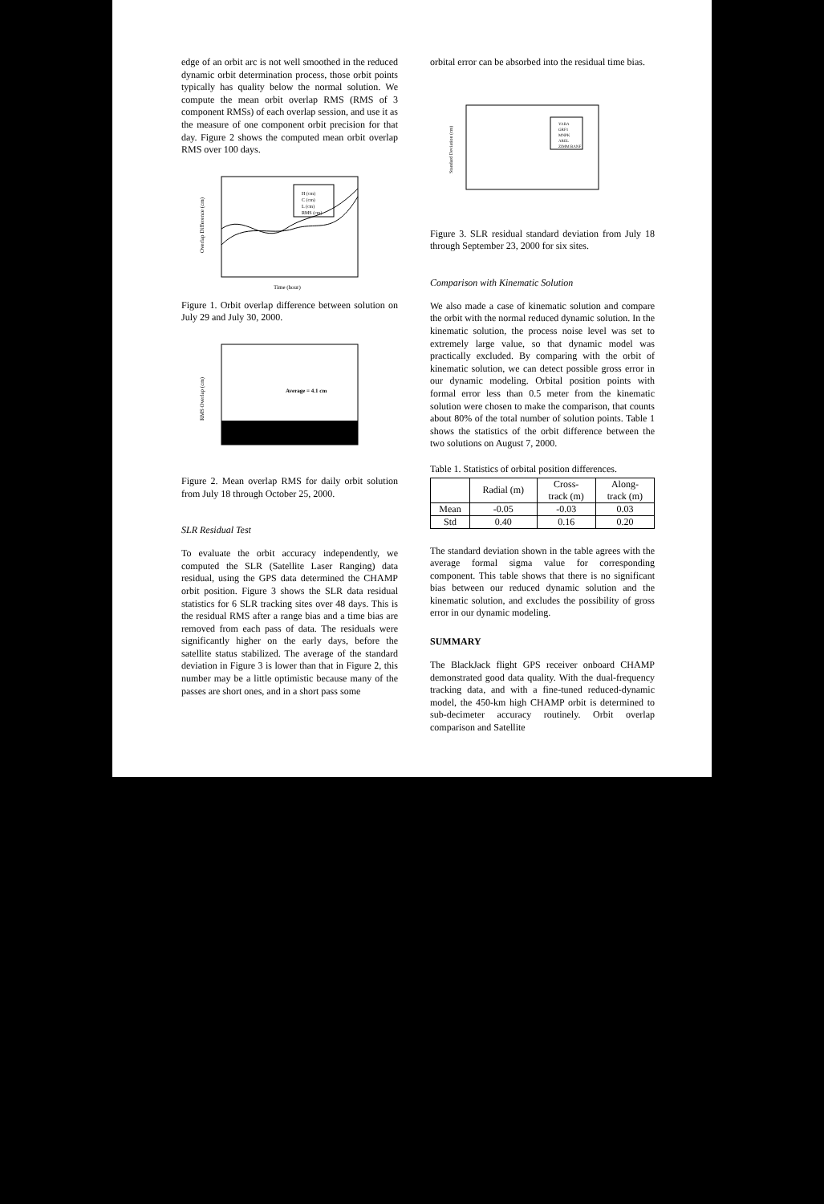edge of an orbit arc is not well smoothed in the reduced dynamic orbit determination process, those orbit points typically has quality below the normal solution. We compute the mean orbit overlap RMS (RMS of 3 component RMSs) of each overlap session, and use it as the measure of one component orbit precision for that day. Figure 2 shows the computed mean orbit overlap RMS over 100 days.
H (cm)
C (cm)
L (cm)
RMS (cm)
Time (hour)
Overlap Difference (cm)
Figure 1. Orbit overlap difference between solution on July 29 and July 30, 2000.
Average = 4.1 cm
RMS Overlap (cm)
Figure 2. Mean overlap RMS for daily orbit solution from July 18 through October 25, 2000.
SLR Residual Test
To evaluate the orbit accuracy independently, we computed the SLR (Satellite Laser Ranging) data residual, using the GPS data determined the CHAMP orbit position. Figure 3 shows the SLR data residual statistics for 6 SLR tracking sites over 48 days. This is the residual RMS after a range bias and a time bias are removed from each pass of data. The residuals were significantly higher on the early days, before the satellite status stabilized. The average of the standard deviation in Figure 3 is lower than that in Figure 2, this number may be a little optimistic because many of the passes are short ones, and in a short pass some
orbital error can be absorbed into the residual time bias.
YARA
GRF1
MNPK
AREL
ZIMM BANF
Standard Deviation (cm)
Figure 3. SLR residual standard deviation from July 18 through September 23, 2000 for six sites.
Comparison with Kinematic Solution
We also made a case of kinematic solution and compare the orbit with the normal reduced dynamic solution. In the kinematic solution, the process noise level was set to extremely large value, so that dynamic model was practically excluded. By comparing with the orbit of kinematic solution, we can detect possible gross error in our dynamic modeling. Orbital position points with formal error less than 0.5 meter from the kinematic solution were chosen to make the comparison, that counts about 80% of the total number of solution points. Table 1 shows the statistics of the orbit difference between the two solutions on August 7, 2000.
Table 1. Statistics of orbital position differences.
| | Radial (m) | Cross- track (m) | Along- track (m) |
| --- | --- | --- | --- |
| Mean | -0.05 | -0.03 | 0.03 |
| Std | 0.40 | 0.16 | 0.20 |
The standard deviation shown in the table agrees with the average formal sigma value for corresponding component. This table shows that there is no significant bias between our reduced dynamic solution and the kinematic solution, and excludes the possibility of gross error in our dynamic modeling.
SUMMARY
The BlackJack flight GPS receiver onboard CHAMP demonstrated good data quality. With the dual-frequency tracking data, and with a fine-tuned reduced-dynamic model, the 450-km high CHAMP orbit is determined to sub-decimeter accuracy routinely. Orbit overlap comparison and Satellite